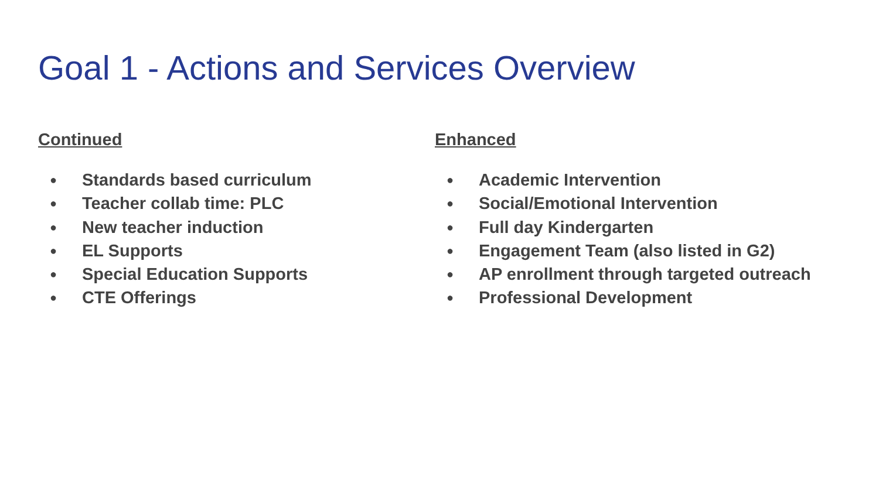Goal 1 - Actions and Services Overview
Continued
● Standards based curriculum
● Teacher collab time: PLC
● New teacher induction
● EL Supports
● Special Education Supports
● CTE Offerings
Enhanced
● Academic Intervention
● Social/Emotional Intervention
● Full day Kindergarten
● Engagement Team (also listed in G2)
● AP enrollment through targeted outreach
● Professional Development